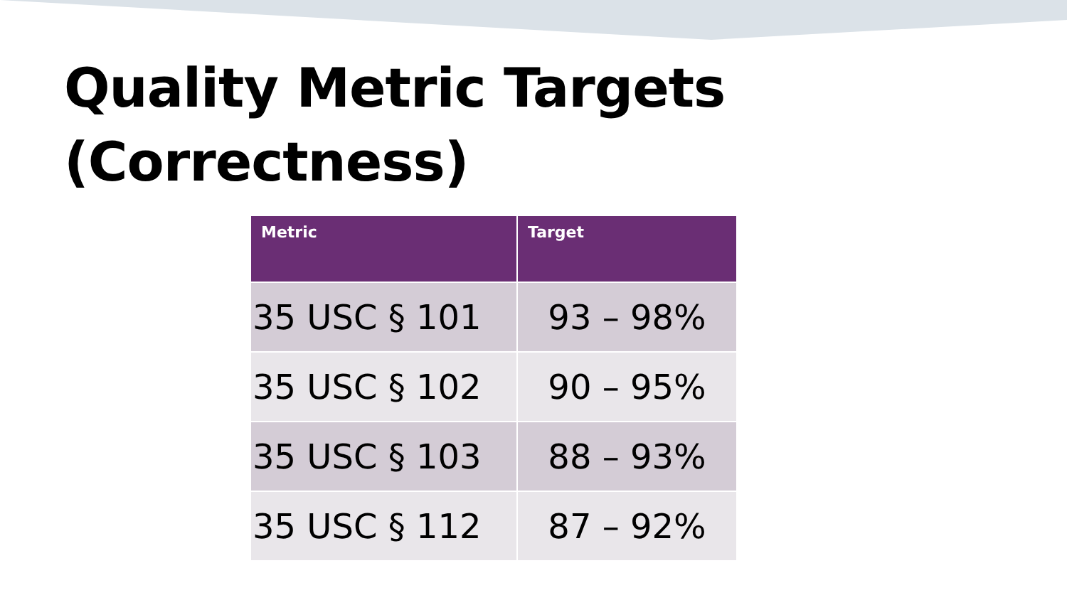Quality Metric Targets
(Correctness)
| Metric | Target |
| --- | --- |
| 35 USC § 101 | 93 – 98% |
| 35 USC § 102 | 90 – 95% |
| 35 USC § 103 | 88 – 93% |
| 35 USC § 112 | 87 – 92% |